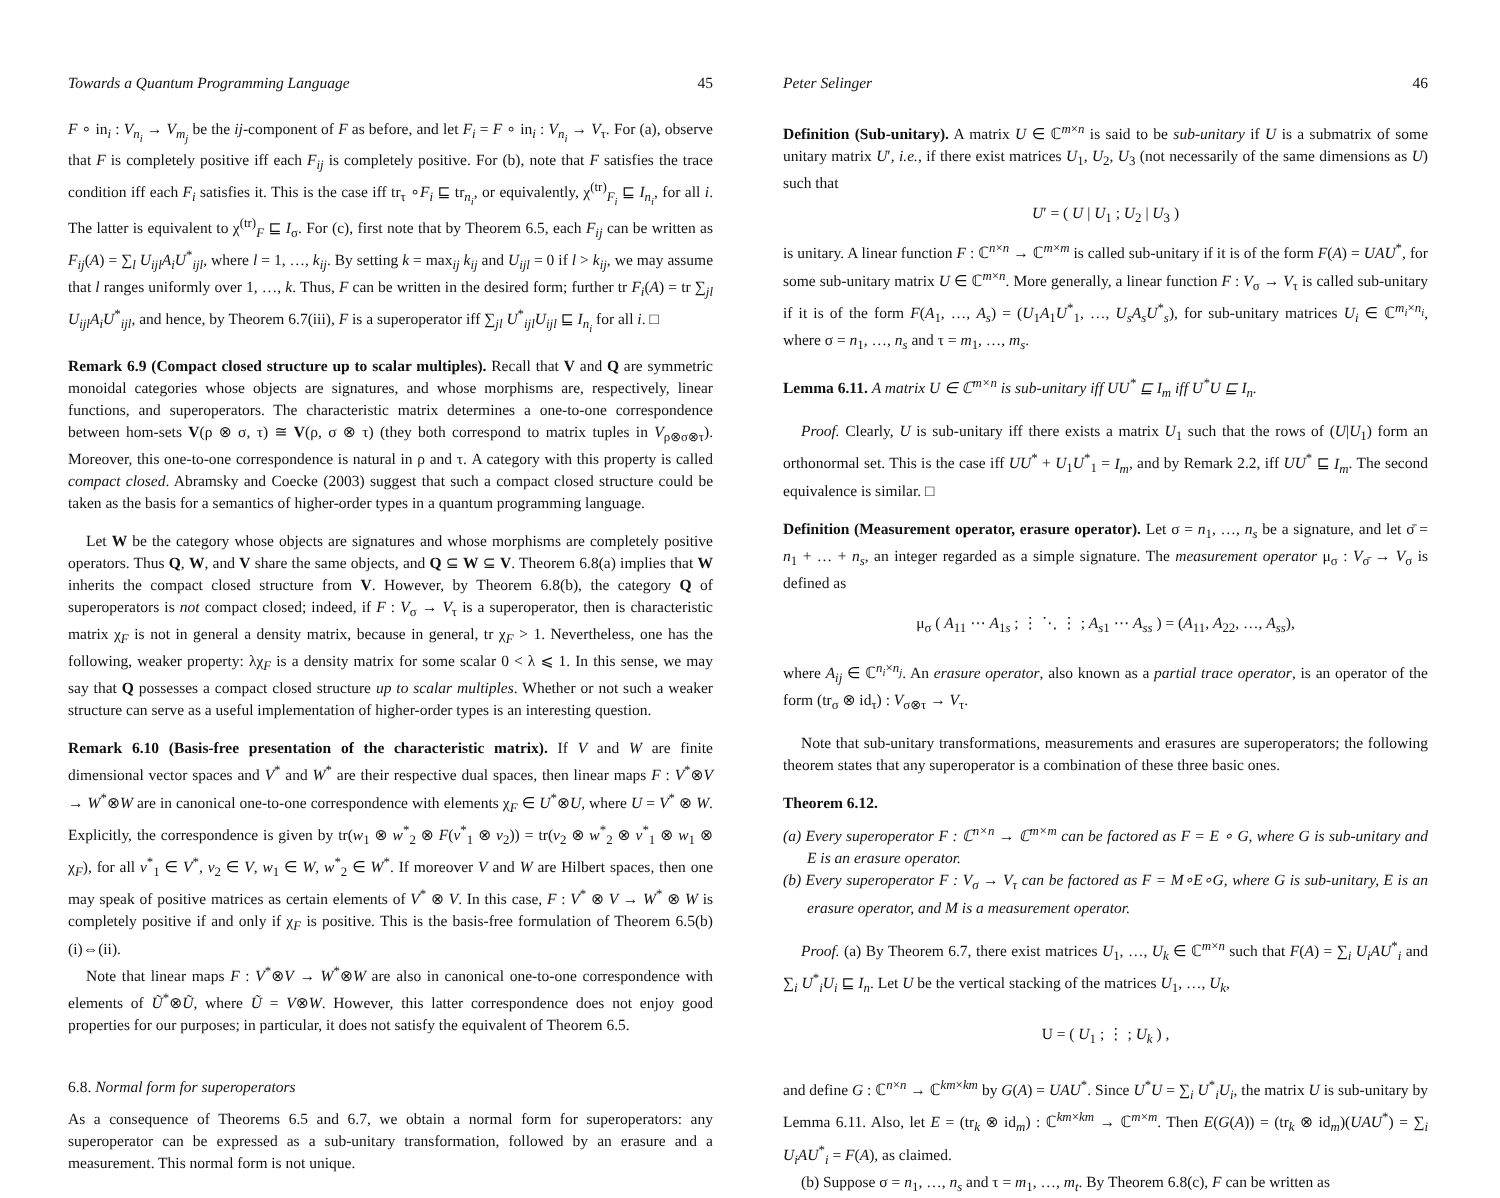Towards a Quantum Programming Language 45
F ∘ in<sub>i</sub> : V<sub>n<sub>i</sub></sub> → V<sub>m<sub>j</sub></sub> be the ij-component of F as before, and let F<sub>i</sub> = F ∘ in<sub>i</sub> : V<sub>n<sub>i</sub></sub> → V<sub>τ</sub>. For (a), observe that F is completely positive iff each F<sub>ij</sub> is completely positive. For (b), note that F satisfies the trace condition iff each F<sub>i</sub> satisfies it. This is the case iff tr<sub>τ</sub> ∘F<sub>i</sub> ⊑ tr<sub>n<sub>i</sub></sub>, or equivalently, χ<sup>(tr)</sup><sub>F<sub>i</sub></sub> ⊑ I<sub>n<sub>i</sub></sub>, for all i. The latter is equivalent to χ<sup>(tr)</sup><sub>F</sub> ⊑ I<sub>σ</sub>. For (c), first note that by Theorem 6.5, each F<sub>ij</sub> can be written as F<sub>ij</sub>(A) = ∑<sub>l</sub> U<sub>ijl</sub>A<sub>i</sub>U<sup>*</sup><sub>ijl</sub>, where l = 1, …, k<sub>ij</sub>. By setting k = max<sub>ij</sub> k<sub>ij</sub> and U<sub>ijl</sub> = 0 if l > k<sub>ij</sub>, we may assume that l ranges uniformly over 1, …, k. Thus, F can be written in the desired form; further tr F<sub>i</sub>(A) = tr ∑<sub>jl</sub> U<sub>ijl</sub>A<sub>i</sub>U<sup>*</sup><sub>ijl</sub>, and hence, by Theorem 6.7(iii), F is a superoperator iff ∑<sub>jl</sub> U<sup>*</sup><sub>ijl</sub>U<sub>ijl</sub> ⊑ I<sub>n<sub>i</sub></sub> for all i. □
Remark 6.9 (Compact closed structure up to scalar multiples). Recall that V and Q are symmetric monoidal categories whose objects are signatures, and whose morphisms are, respectively, linear functions, and superoperators. The characteristic matrix determines a one-to-one correspondence between hom-sets V(ρ ⊗ σ, τ) ≅ V(ρ, σ ⊗ τ) (they both correspond to matrix tuples in V<sub>ρ⊗σ⊗τ</sub>). Moreover, this one-to-one correspondence is natural in ρ and τ. A category with this property is called compact closed. Abramsky and Coecke (2003) suggest that such a compact closed structure could be taken as the basis for a semantics of higher-order types in a quantum programming language.
Let W be the category whose objects are signatures and whose morphisms are completely positive operators. Thus Q, W, and V share the same objects, and Q ⊆ W ⊆ V. Theorem 6.8(a) implies that W inherits the compact closed structure from V. However, by Theorem 6.8(b), the category Q of superoperators is not compact closed; indeed, if F : V<sub>σ</sub> → V<sub>τ</sub> is a superoperator, then is characteristic matrix χ<sub>F</sub> is not in general a density matrix, because in general, tr χ<sub>F</sub> > 1. Nevertheless, one has the following, weaker property: λχ<sub>F</sub> is a density matrix for some scalar 0 < λ ⩽ 1. In this sense, we may say that Q possesses a compact closed structure up to scalar multiples. Whether or not such a weaker structure can serve as a useful implementation of higher-order types is an interesting question.
Remark 6.10 (Basis-free presentation of the characteristic matrix). If V and W are finite dimensional vector spaces and V<sup>*</sup> and W<sup>*</sup> are their respective dual spaces, then linear maps F : V<sup>*</sup>⊗V → W<sup>*</sup>⊗W are in canonical one-to-one correspondence with elements χ<sub>F</sub> ∈ U<sup>*</sup>⊗U, where U = V<sup>*</sup> ⊗ W. Explicitly, the correspondence is given by tr(w<sub>1</sub> ⊗ w<sup>*</sup><sub>2</sub> ⊗ F(v<sup>*</sup><sub>1</sub> ⊗ v<sub>2</sub>)) = tr(v<sub>2</sub> ⊗ w<sup>*</sup><sub>2</sub> ⊗ v<sup>*</sup><sub>1</sub> ⊗ w<sub>1</sub> ⊗ χ<sub>F</sub>), for all v<sup>*</sup><sub>1</sub> ∈ V<sup>*</sup>, v<sub>2</sub> ∈ V, w<sub>1</sub> ∈ W, w<sup>*</sup><sub>2</sub> ∈ W<sup>*</sup>. If moreover V and W are Hilbert spaces, then one may speak of positive matrices as certain elements of V<sup>*</sup> ⊗ V. In this case, F : V<sup>*</sup> ⊗ V → W<sup>*</sup> ⊗ W is completely positive if and only if χ<sub>F</sub> is positive. This is the basis-free formulation of Theorem 6.5(b) (i)⇔(ii).
Note that linear maps F : V<sup>*</sup>⊗V → W<sup>*</sup>⊗W are also in canonical one-to-one correspondence with elements of Ũ<sup>*</sup>⊗Ũ, where Ũ = V⊗W. However, this latter correspondence does not enjoy good properties for our purposes; in particular, it does not satisfy the equivalent of Theorem 6.5.
6.8. Normal form for superoperators
As a consequence of Theorems 6.5 and 6.7, we obtain a normal form for superoperators: any superoperator can be expressed as a sub-unitary transformation, followed by an erasure and a measurement. This normal form is not unique.
Peter Selinger 46
Definition (Sub-unitary). A matrix U ∈ ℂ<sup>m×n</sup> is said to be sub-unitary if U is a submatrix of some unitary matrix U′, i.e., if there exist matrices U<sub>1</sub>, U<sub>2</sub>, U<sub>3</sub> (not necessarily of the same dimensions as U) such that
U′ = ( U | U<sub>1</sub> ; U<sub>2</sub> | U<sub>3</sub> )
is unitary. A linear function F : ℂ<sup>n×n</sup> → ℂ<sup>m×m</sup> is called sub-unitary if it is of the form F(A) = UAU<sup>*</sup>, for some sub-unitary matrix U ∈ ℂ<sup>m×n</sup>. More generally, a linear function F : V<sub>σ</sub> → V<sub>τ</sub> is called sub-unitary if it is of the form F(A<sub>1</sub>, …, A<sub>s</sub>) = (U<sub>1</sub>A<sub>1</sub>U<sup>*</sup><sub>1</sub>, …, U<sub>s</sub>A<sub>s</sub>U<sup>*</sup><sub>s</sub>), for sub-unitary matrices U<sub>i</sub> ∈ ℂ<sup>m<sub>i</sub>×n<sub>i</sub></sup>, where σ = n<sub>1</sub>, …, n<sub>s</sub> and τ = m<sub>1</sub>, …, m<sub>s</sub>.
Lemma 6.11. A matrix U ∈ ℂ<sup>m×n</sup> is sub-unitary iff UU<sup>*</sup> ⊑ I<sub>m</sub> iff U<sup>*</sup>U ⊑ I<sub>n</sub>.
Proof. Clearly, U is sub-unitary iff there exists a matrix U<sub>1</sub> such that the rows of (U|U<sub>1</sub>) form an orthonormal set. This is the case iff UU<sup>*</sup> + U<sub>1</sub>U<sup>*</sup><sub>1</sub> = I<sub>m</sub>, and by Remark 2.2, iff UU<sup>*</sup> ⊑ I<sub>m</sub>. The second equivalence is similar. □
Definition (Measurement operator, erasure operator). Let σ = n<sub>1</sub>, …, n<sub>s</sub> be a signature, and let σ̄ = n<sub>1</sub> + … + n<sub>s</sub>, an integer regarded as a simple signature. The measurement operator μ<sub>σ</sub> : V<sub>σ̄</sub> → V<sub>σ</sub> is defined as
μ<sub>σ</sub> ( A<sub>11</sub> ⋯ A<sub>1s</sub> ; ⋮ ⋱ ⋮ ; A<sub>s1</sub> ⋯ A<sub>ss</sub> ) = (A<sub>11</sub>, A<sub>22</sub>, …, A<sub>ss</sub>),
where A<sub>ij</sub> ∈ ℂ<sup>n<sub>i</sub>×n<sub>j</sub></sup>. An erasure operator, also known as a partial trace operator, is an operator of the form (tr<sub>σ</sub> ⊗ id<sub>τ</sub>) : V<sub>σ⊗τ</sub> → V<sub>τ</sub>.
Note that sub-unitary transformations, measurements and erasures are superoperators; the following theorem states that any superoperator is a combination of these three basic ones.
Theorem 6.12.
(a) Every superoperator F : ℂ<sup>n×n</sup> → ℂ<sup>m×m</sup> can be factored as F = E ∘ G, where G is sub-unitary and E is an erasure operator.
(b) Every superoperator F : V<sub>σ</sub> → V<sub>τ</sub> can be factored as F = M∘E∘G, where G is sub-unitary, E is an erasure operator, and M is a measurement operator.
Proof. (a) By Theorem 6.7, there exist matrices U<sub>1</sub>, …, U<sub>k</sub> ∈ ℂ<sup>m×n</sup> such that F(A) = ∑<sub>i</sub> U<sub>i</sub>AU<sup>*</sup><sub>i</sub> and ∑<sub>i</sub> U<sup>*</sup><sub>i</sub>U<sub>i</sub> ⊑ I<sub>n</sub>. Let U be the vertical stacking of the matrices U<sub>1</sub>, …, U<sub>k</sub>,
U = ( U<sub>1</sub> ; ⋮ ; U<sub>k</sub> ) ,
and define G : ℂ<sup>n×n</sup> → ℂ<sup>km×km</sup> by G(A) = UAU<sup>*</sup>. Since U<sup>*</sup>U = ∑<sub>i</sub> U<sup>*</sup><sub>i</sub>U<sub>i</sub>, the matrix U is sub-unitary by Lemma 6.11. Also, let E = (tr<sub>k</sub> ⊗ id<sub>m</sub>) : ℂ<sup>km×km</sup> → ℂ<sup>m×m</sup>. Then E(G(A)) = (tr<sub>k</sub> ⊗ id<sub>m</sub>)(UAU<sup>*</sup>) = ∑<sub>i</sub> U<sub>i</sub>AU<sup>*</sup><sub>i</sub> = F(A), as claimed.
(b) Suppose σ = n<sub>1</sub>, …, n<sub>s</sub> and τ = m<sub>1</sub>, …, m<sub>t</sub>. By Theorem 6.8(c), F can be written as